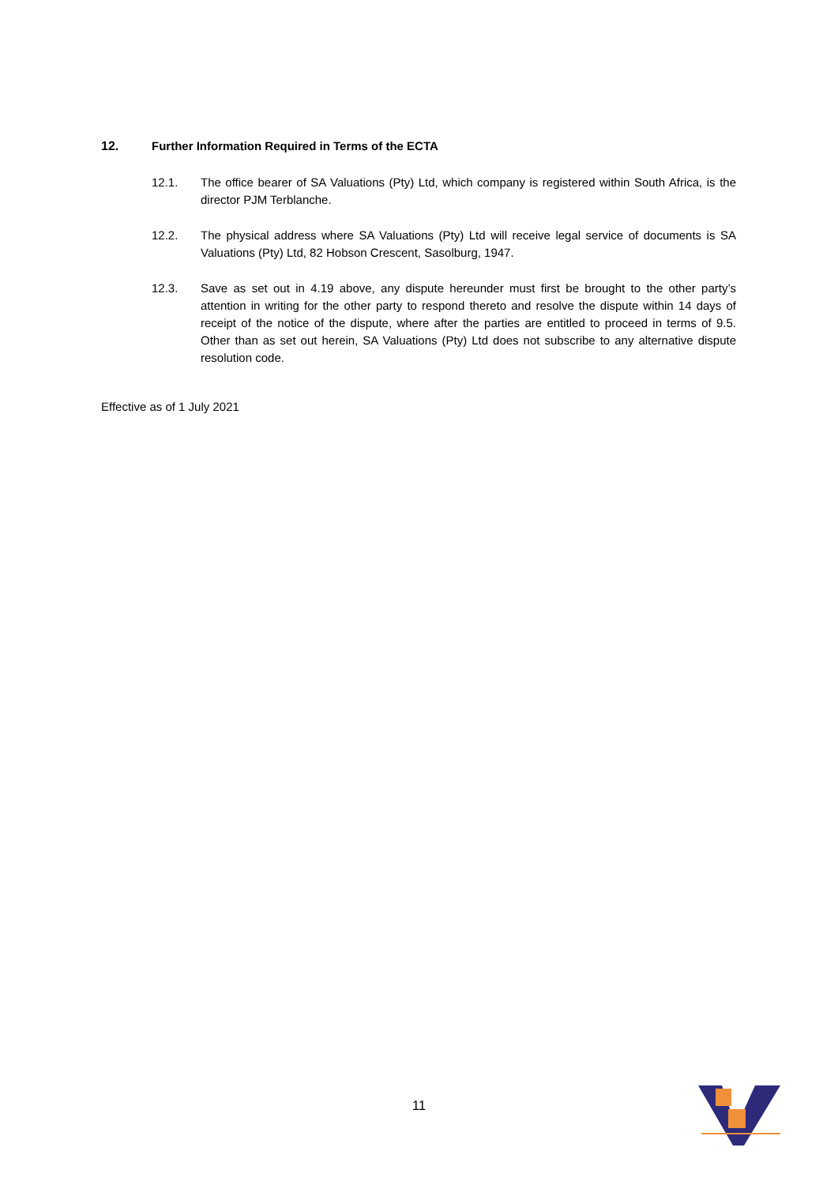12. Further Information Required in Terms of the ECTA
12.1. The office bearer of SA Valuations (Pty) Ltd, which company is registered within South Africa, is the director PJM Terblanche.
12.2. The physical address where SA Valuations (Pty) Ltd will receive legal service of documents is SA Valuations (Pty) Ltd, 82 Hobson Crescent, Sasolburg, 1947.
12.3. Save as set out in 4.19 above, any dispute hereunder must first be brought to the other party’s attention in writing for the other party to respond thereto and resolve the dispute within 14 days of receipt of the notice of the dispute, where after the parties are entitled to proceed in terms of 9.5. Other than as set out herein, SA Valuations (Pty) Ltd does not subscribe to any alternative dispute resolution code.
Effective as of 1 July 2021
11